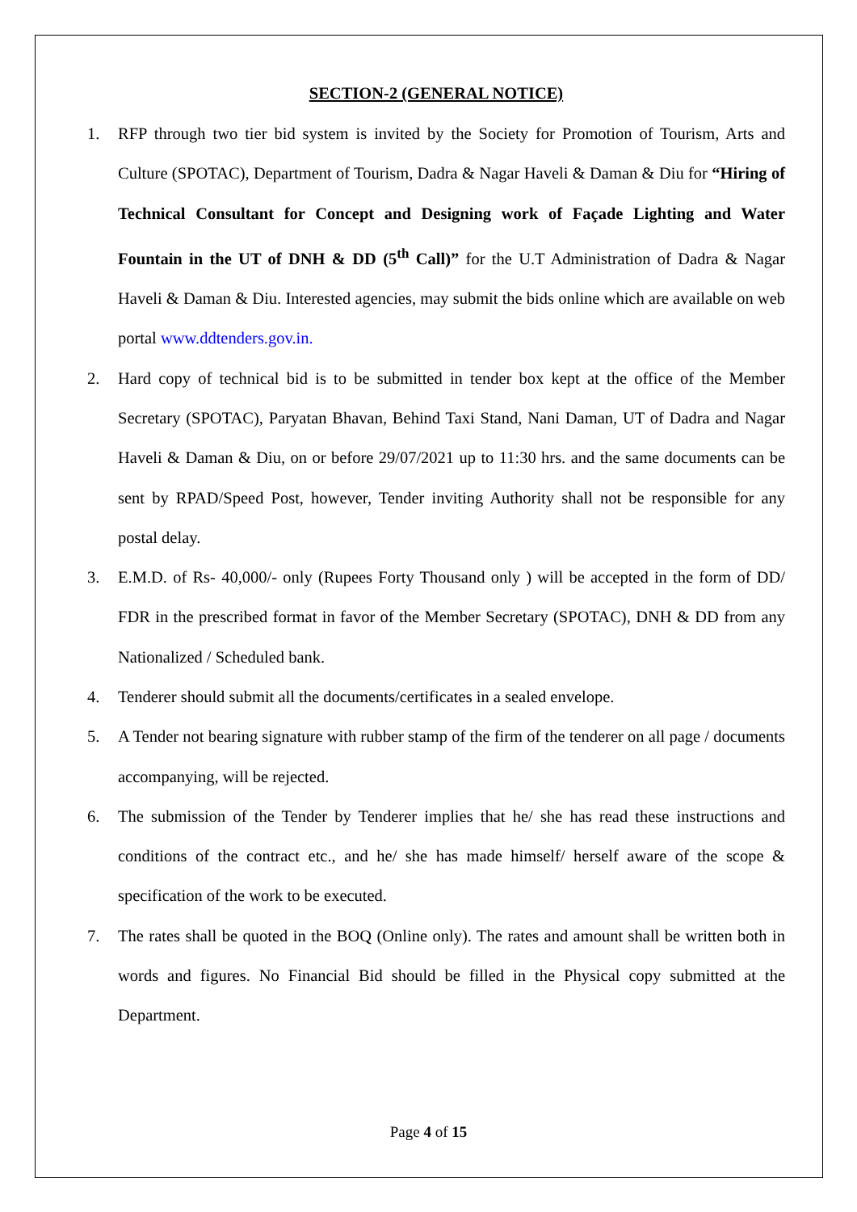SECTION-2 (GENERAL NOTICE)
1. RFP through two tier bid system is invited by the Society for Promotion of Tourism, Arts and Culture (SPOTAC), Department of Tourism, Dadra & Nagar Haveli & Daman & Diu for “Hiring of Technical Consultant for Concept and Designing work of Façade Lighting and Water Fountain in the UT of DNH & DD (5<sup>th</sup> Call)” for the U.T Administration of Dadra & Nagar Haveli & Daman & Diu. Interested agencies, may submit the bids online which are available on web portal www.ddtenders.gov.in.
2. Hard copy of technical bid is to be submitted in tender box kept at the office of the Member Secretary (SPOTAC), Paryatan Bhavan, Behind Taxi Stand, Nani Daman, UT of Dadra and Nagar Haveli & Daman & Diu, on or before 29/07/2021 up to 11:30 hrs. and the same documents can be sent by RPAD/Speed Post, however, Tender inviting Authority shall not be responsible for any postal delay.
3. E.M.D. of Rs- 40,000/- only (Rupees Forty Thousand only ) will be accepted in the form of DD/ FDR in the prescribed format in favor of the Member Secretary (SPOTAC), DNH & DD from any Nationalized / Scheduled bank.
4. Tenderer should submit all the documents/certificates in a sealed envelope.
5. A Tender not bearing signature with rubber stamp of the firm of the tenderer on all page / documents accompanying, will be rejected.
6. The submission of the Tender by Tenderer implies that he/ she has read these instructions and conditions of the contract etc., and he/ she has made himself/ herself aware of the scope & specification of the work to be executed.
7. The rates shall be quoted in the BOQ (Online only). The rates and amount shall be written both in words and figures. No Financial Bid should be filled in the Physical copy submitted at the Department.
Page 4 of 15